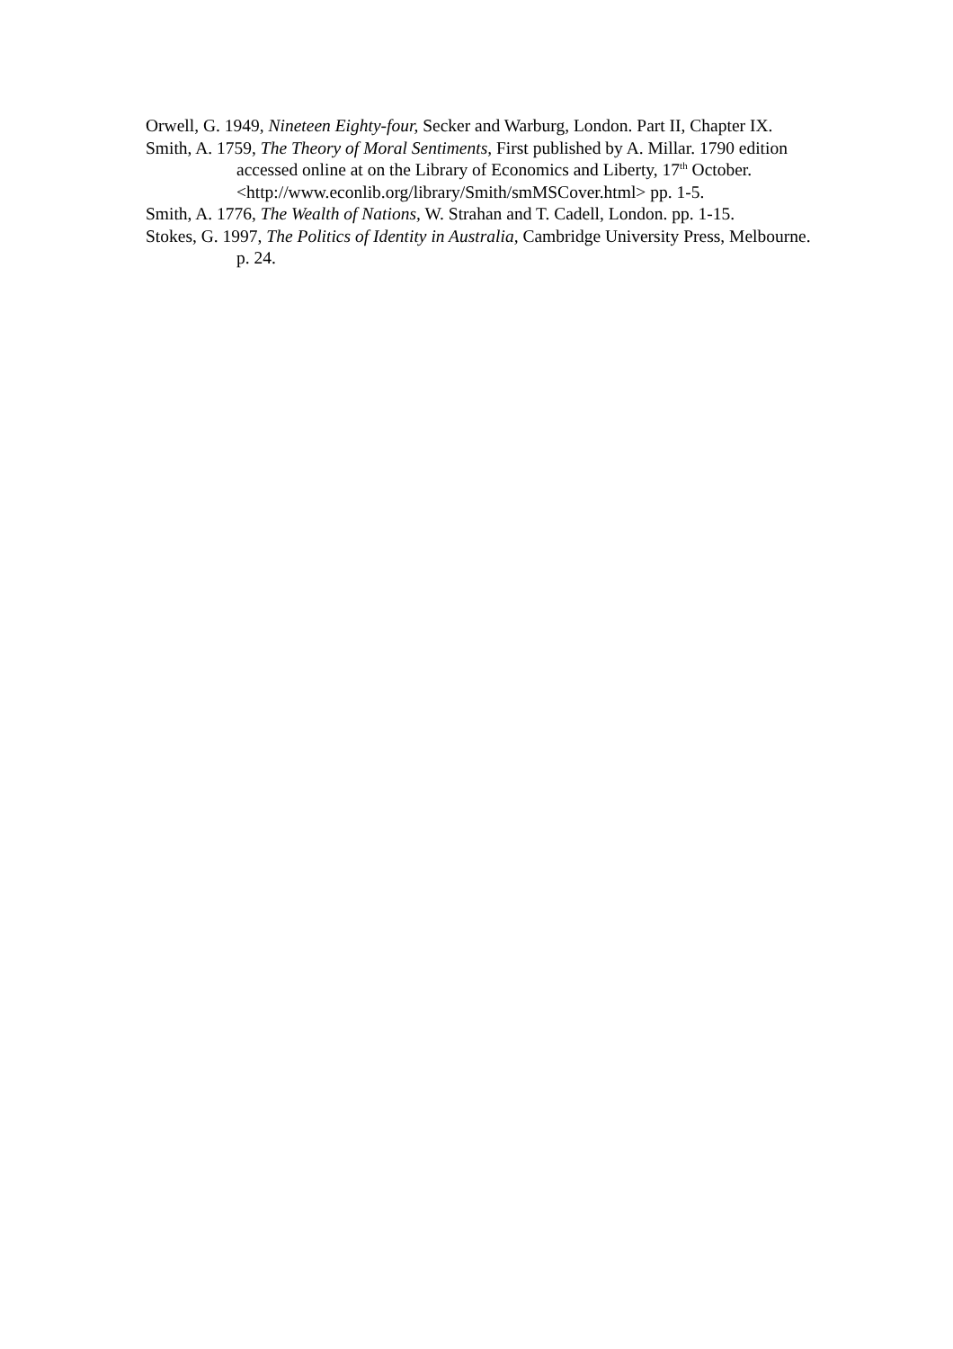Orwell, G. 1949, Nineteen Eighty-four, Secker and Warburg, London. Part II, Chapter IX.
Smith, A. 1759, The Theory of Moral Sentiments, First published by A. Millar. 1790 edition accessed online at on the Library of Economics and Liberty, 17<sup>th</sup> October. <http://www.econlib.org/library/Smith/smMSCover.html> pp. 1-5.
Smith, A. 1776, The Wealth of Nations, W. Strahan and T. Cadell, London. pp. 1-15.
Stokes, G. 1997, The Politics of Identity in Australia, Cambridge University Press, Melbourne. p. 24.